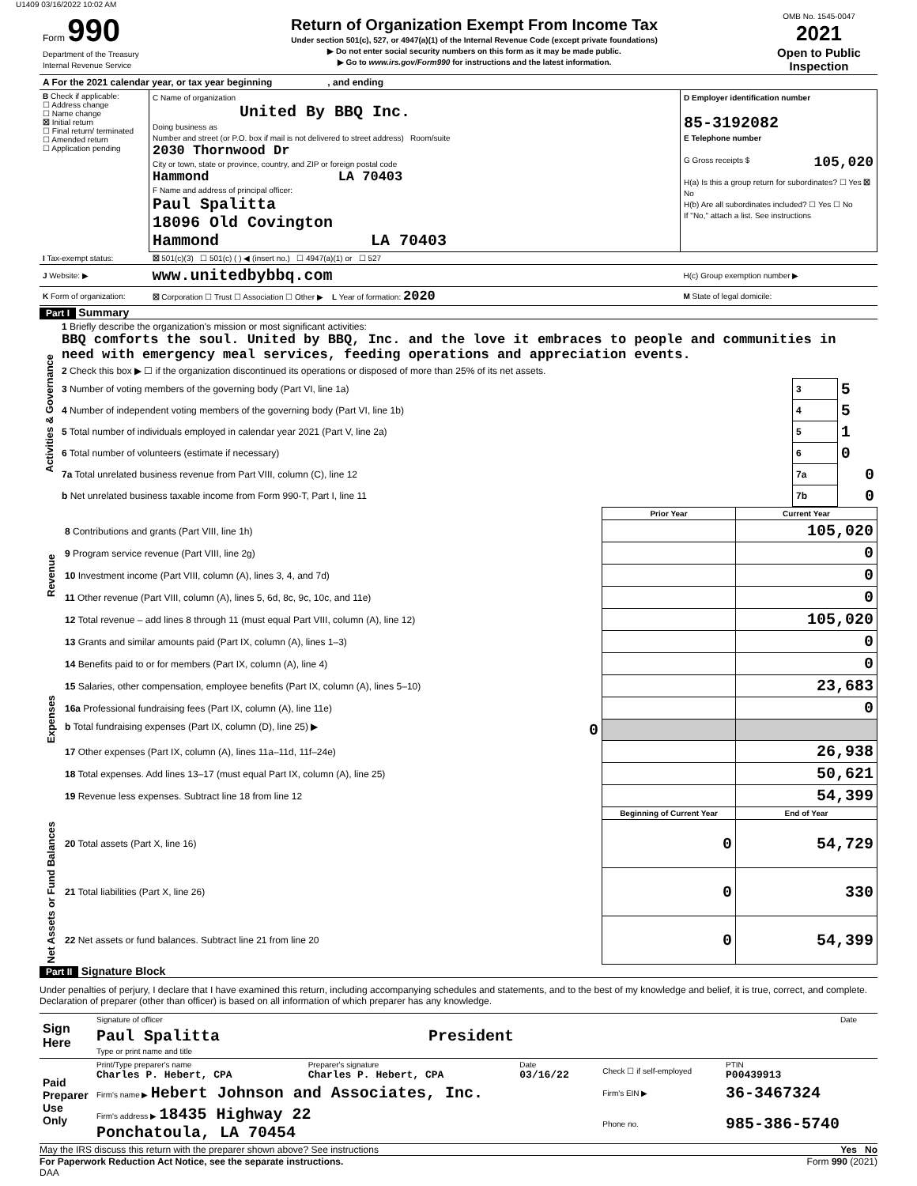U1409 03/16/2022 10:02 AM
| Form 990 Department of the Treasury Internal Revenue Service | Return of Organization Exempt From Income Tax Under section 501(c), 527, or 4947(a)(1) of the Internal Revenue Code (except private foundations) ▶ Do not enter social security numbers on this form as it may be made public. ▶ Go to www.irs.gov/Form990 for instructions and the latest information. | OMB No. 1545-0047 2021 Open to Public Inspection |
| A For the 2021 calendar year, or tax year beginning , and ending | | |
| B Check if applicable: ☐ Address change ☐ Name change ☒ Initial return ☐ Final return/ terminated ☐ Amended return ☐ Application pending | C Name of organization United By BBQ Inc. Doing business as Number and street (or P.O. box if mail is not delivered to street address) Room/suite 2030 Thornwood Dr City or town, state or province, country, and ZIP or foreign postal code Hammond LA 70403 F Name and address of principal officer: Paul Spalitta 18096 Old Covington Hammond LA 70403 | D Employer identification number 85-3192082 E Telephone number G Gross receipts $ 105,020 H(a) Is this a group return for subordinates? ☐ Yes ☒ No H(b) Are all subordinates included? ☐ Yes ☐ No If "No," attach a list. See instructions |
| I Tax-exempt status: | ☒ 501(c)(3) ☐ 501(c) ( ) ◀ (insert no.) ☐ 4947(a)(1) or ☐ 527 | |
| J Website: ▶ | www.unitedbybbq.com | H(c) Group exemption number ▶ |
| K Form of organization: | ☒ Corporation ☐ Trust ☐ Association ☐ Other ▶ L Year of formation: 2020 | M State of legal domicile: |
Part I Summary
| Activities & Governance | 1 Briefly describe the organization's mission or most significant activities: BBQ comforts the soul. United by BBQ, Inc. and the love it embraces to people and communities in need with emergency meal services, feeding operations and appreciation events. | | |
| | 2 Check this box ▶ ☐ if the organization discontinued its operations or disposed of more than 25% of its net assets. | | |
| | 3 Number of voting members of the governing body (Part VI, line 1a) | 3 | 5 |
| | 4 Number of independent voting members of the governing body (Part VI, line 1b) | 4 | 5 |
| | 5 Total number of individuals employed in calendar year 2021 (Part V, line 2a) | 5 | 1 |
| | 6 Total number of volunteers (estimate if necessary) | 6 | 0 |
| | 7a Total unrelated business revenue from Part VIII, column (C), line 12 | 7a | 0 |
| | b Net unrelated business taxable income from Form 990-T, Part I, line 11 | 7b | 0 |
| | | Prior Year | Current Year |
| --- | --- | --- | --- |
| Revenue | 8 Contributions and grants (Part VIII, line 1h) | | 105,020 |
| | 9 Program service revenue (Part VIII, line 2g) | | 0 |
| | 10 Investment income (Part VIII, column (A), lines 3, 4, and 7d) | | 0 |
| | 11 Other revenue (Part VIII, column (A), lines 5, 6d, 8c, 9c, 10c, and 11e) | | 0 |
| | 12 Total revenue – add lines 8 through 11 (must equal Part VIII, column (A), line 12) | | 105,020 |
| Expenses | 13 Grants and similar amounts paid (Part IX, column (A), lines 1–3) | | 0 |
| | 14 Benefits paid to or for members (Part IX, column (A), line 4) | | 0 |
| | 15 Salaries, other compensation, employee benefits (Part IX, column (A), lines 5–10) | | 23,683 |
| | 16a Professional fundraising fees (Part IX, column (A), line 11e) | | 0 |
| | b Total fundraising expenses (Part IX, column (D), line 25) ▶ 0 | | |
| | 17 Other expenses (Part IX, column (A), lines 11a–11d, 11f–24e) | | 26,938 |
| | 18 Total expenses. Add lines 13–17 (must equal Part IX, column (A), line 25) | | 50,621 |
| | 19 Revenue less expenses. Subtract line 18 from line 12 | | 54,399 |
| | | Beginning of Current Year | End of Year |
| Net Assets or Fund Balances | 20 Total assets (Part X, line 16) | 0 | 54,729 |
| | 21 Total liabilities (Part X, line 26) | 0 | 330 |
| | 22 Net assets or fund balances. Subtract line 21 from line 20 | 0 | 54,399 |
Part II Signature Block
Under penalties of perjury, I declare that I have examined this return, including accompanying schedules and statements, and to the best of my knowledge and belief, it is true, correct, and complete. Declaration of preparer (other than officer) is based on all information of which preparer has any knowledge.
| Sign Here | Signature of officer | Date |
| | Paul Spalitta President Type or print name and title | |
| Paid Preparer Use Only | Print/Type preparer's name Charles P. Hebert, CPA | Preparer's signature Charles P. Hebert, CPA | Date 03/16/22 | Check ☐ if self-employed | PTIN P00439913 |
| | Firm's name ▶ Hebert Johnson and Associates, Inc. | | | Firm's EIN ▶ | 36-3467324 |
| | Firm's address ▶ 18435 Highway 22 Ponchatoula, LA 70454 | | | Phone no. | 985-386-5740 |
May the IRS discuss this return with the preparer shown above? See instructions Yes No
For Paperwork Reduction Act Notice, see the separate instructions. Form 990 (2021)
DAA